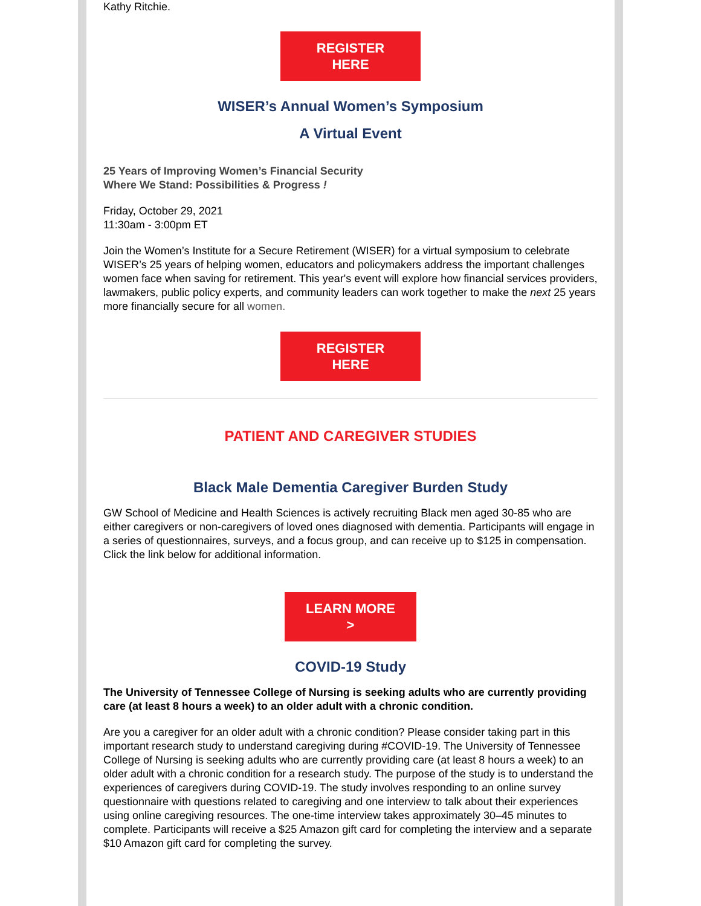Kathy Ritchie.
REGISTER
HERE
WISER’s Annual Women’s Symposium
A Virtual Event
25 Years of Improving Women’s Financial Security
Where We Stand: Possibilities & Progress !
Friday, October 29, 2021
11:30am - 3:00pm ET
Join the Women’s Institute for a Secure Retirement (WISER) for a virtual symposium to celebrate WISER’s 25 years of helping women, educators and policymakers address the important challenges women face when saving for retirement. This year's event will explore how financial services providers, lawmakers, public policy experts, and community leaders can work together to make the next 25 years more financially secure for all women.
REGISTER
HERE
PATIENT AND CAREGIVER STUDIES
Black Male Dementia Caregiver Burden Study
GW School of Medicine and Health Sciences is actively recruiting Black men aged 30-85 who are either caregivers or non-caregivers of loved ones diagnosed with dementia. Participants will engage in a series of questionnaires, surveys, and a focus group, and can receive up to $125 in compensation. Click the link below for additional information.
LEARN MORE
>
COVID-19 Study
The University of Tennessee College of Nursing is seeking adults who are currently providing care (at least 8 hours a week) to an older adult with a chronic condition.
Are you a caregiver for an older adult with a chronic condition? Please consider taking part in this important research study to understand caregiving during #COVID-19. The University of Tennessee College of Nursing is seeking adults who are currently providing care (at least 8 hours a week) to an older adult with a chronic condition for a research study. The purpose of the study is to understand the experiences of caregivers during COVID-19. The study involves responding to an online survey questionnaire with questions related to caregiving and one interview to talk about their experiences using online caregiving resources. The one-time interview takes approximately 30–45 minutes to complete. Participants will receive a $25 Amazon gift card for completing the interview and a separate $10 Amazon gift card for completing the survey.